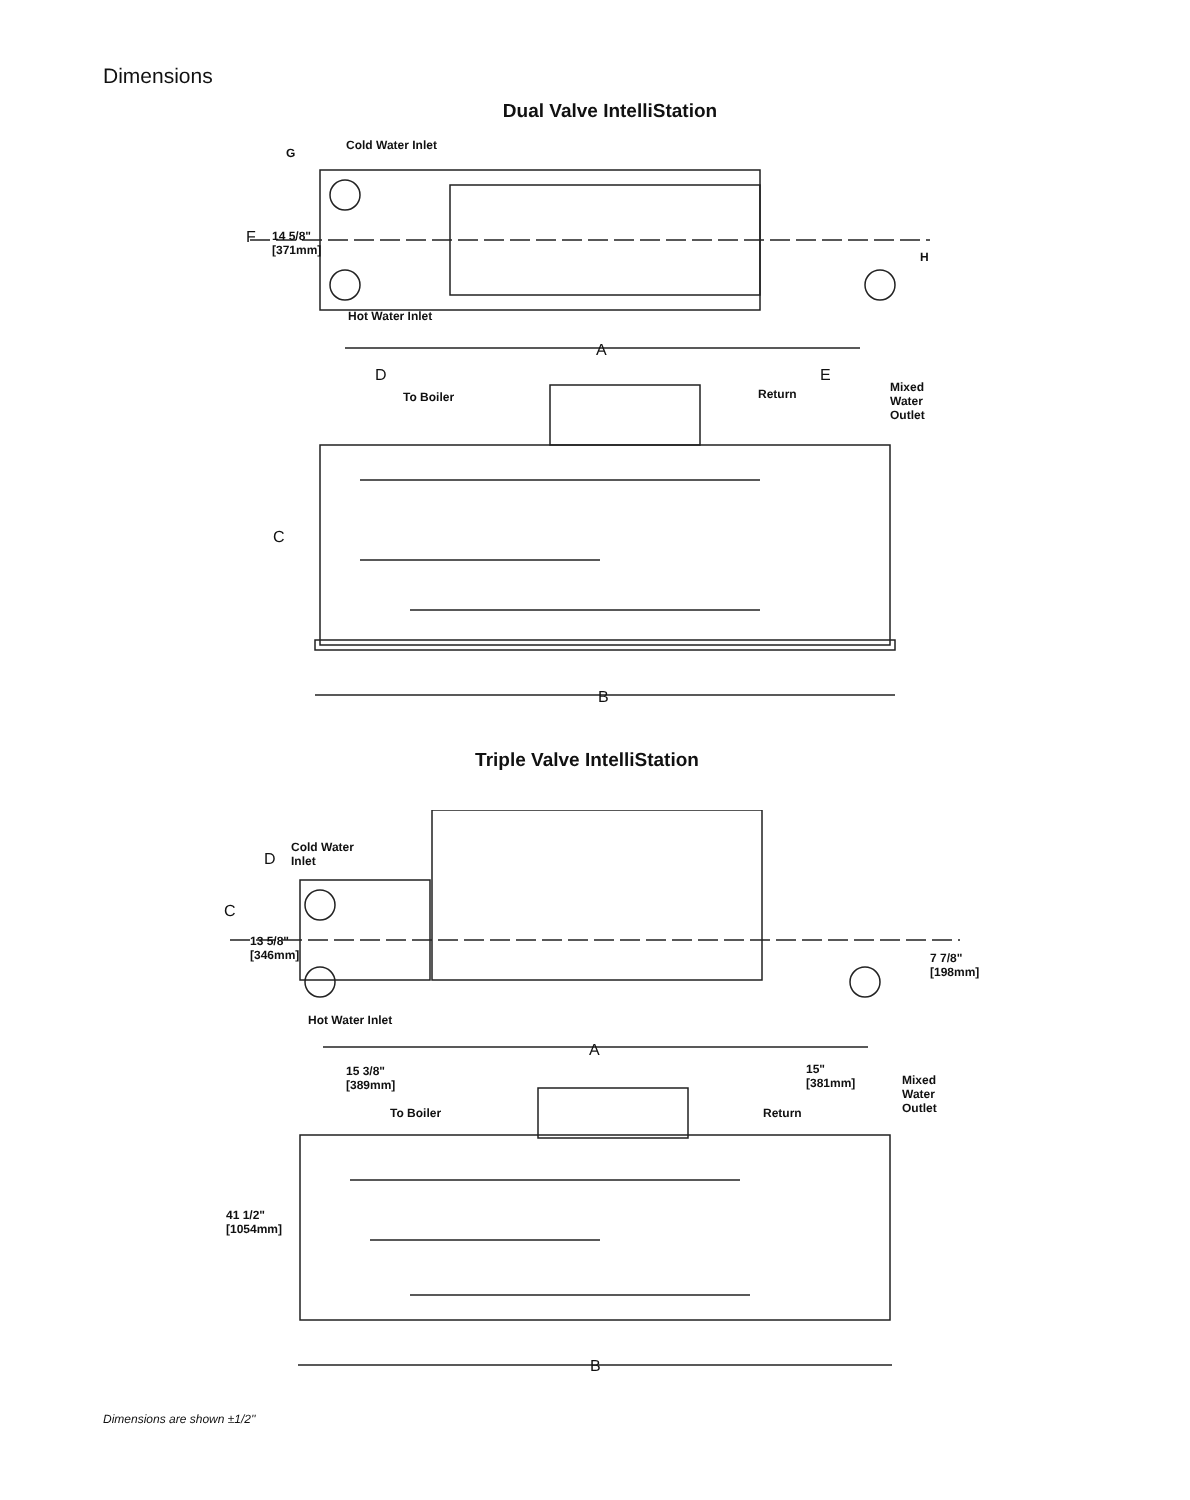Dimensions
Dual Valve IntelliStation
Cold Water Inlet
G
F
14 5/8"
[371mm]
H
Hot Water Inlet
A
D E
To Boiler Return
Mixed
Water
Outlet
C
B
Triple Valve IntelliStation
Cold Water
Inlet
D
C
13 5/8"
[346mm]
7 7/8"
[198mm]
Hot Water Inlet
A
15 3/8"
[389mm]
15"
[381mm]
Mixed
Water
Outlet
To Boiler Return
41 1/2"
[1054mm]
B
Dimensions are shown ±1/2''